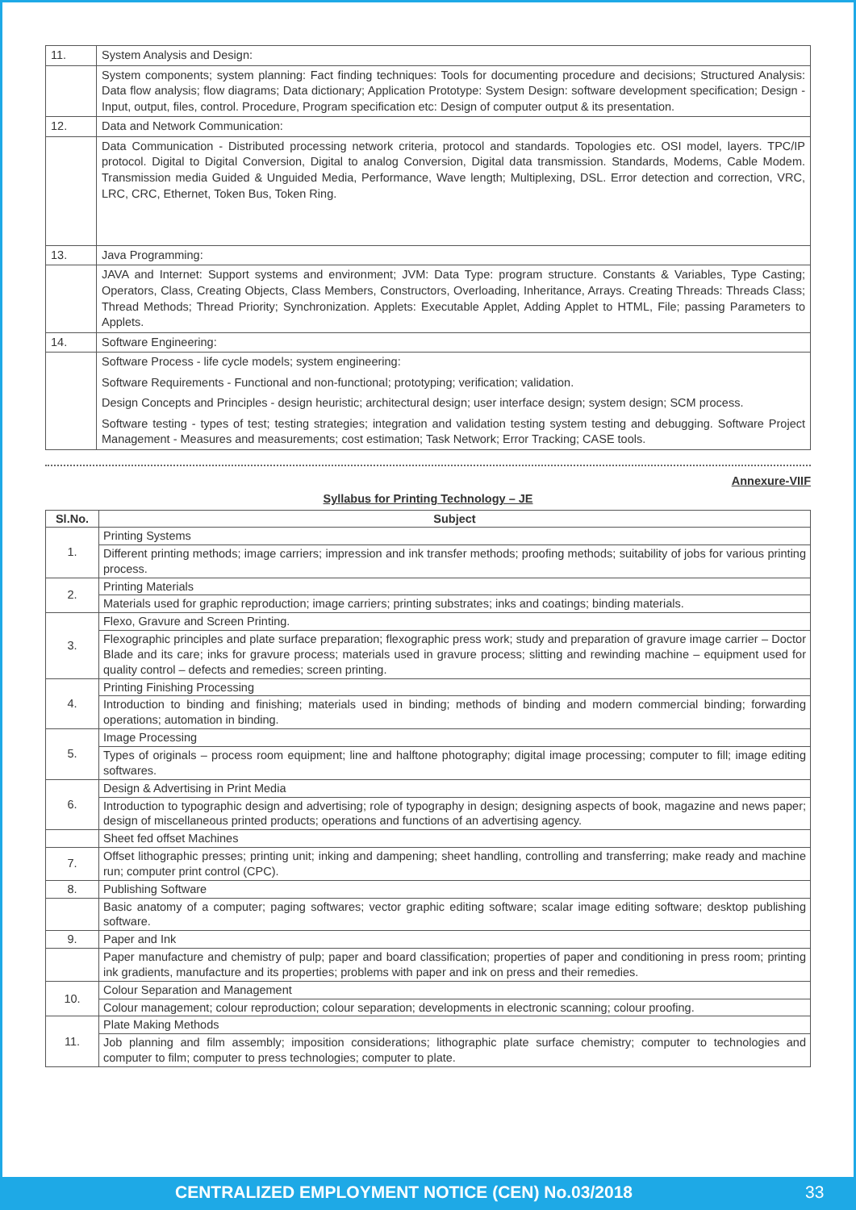| 11. | System Analysis and Design: |
| | System components; system planning: Fact finding techniques: Tools for documenting procedure and decisions; Structured Analysis: Data flow analysis; flow diagrams; Data dictionary; Application Prototype: System Design: software development specification; Design - Input, output, files, control. Procedure, Program specification etc: Design of computer output & its presentation. |
| 12. | Data and Network Communication: |
| | Data Communication - Distributed processing network criteria, protocol and standards. Topologies etc. OSI model, layers. TPC/IP protocol. Digital to Digital Conversion, Digital to analog Conversion, Digital data transmission. Standards, Modems, Cable Modem. Transmission media Guided & Unguided Media, Performance, Wave length; Multiplexing, DSL. Error detection and correction, VRC, LRC, CRC, Ethernet, Token Bus, Token Ring. |
| 13. | Java Programming: |
| | JAVA and Internet: Support systems and environment; JVM: Data Type: program structure. Constants & Variables, Type Casting; Operators, Class, Creating Objects, Class Members, Constructors, Overloading, Inheritance, Arrays. Creating Threads: Threads Class; Thread Methods; Thread Priority; Synchronization. Applets: Executable Applet, Adding Applet to HTML, File; passing Parameters to Applets. |
| 14. | Software Engineering: |
| | Software Process - life cycle models; system engineering: Software Requirements - Functional and non-functional; prototyping; verification; validation. Design Concepts and Principles - design heuristic; architectural design; user interface design; system design; SCM process. Software testing - types of test; testing strategies; integration and validation testing system testing and debugging. Software Project Management - Measures and measurements; cost estimation; Task Network; Error Tracking; CASE tools. |
Annexure-VIIF
Syllabus for Printing Technology – JE
| Sl.No. | Subject |
| --- | --- |
| 1. | Printing Systems |
| | Different printing methods; image carriers; impression and ink transfer methods; proofing methods; suitability of jobs for various printing process. |
| 2. | Printing Materials |
| | Materials used for graphic reproduction; image carriers; printing substrates; inks and coatings; binding materials. |
| 3. | Flexo, Gravure and Screen Printing. |
| | Flexographic principles and plate surface preparation; flexographic press work; study and preparation of gravure image carrier – Doctor Blade and its care; inks for gravure process; materials used in gravure process; slitting and rewinding machine – equipment used for quality control – defects and remedies; screen printing. |
| 4. | Printing Finishing Processing |
| | Introduction to binding and finishing; materials used in binding; methods of binding and modern commercial binding; forwarding operations; automation in binding. |
| 5. | Image Processing |
| | Types of originals – process room equipment; line and halftone photography; digital image processing; computer to fill; image editing softwares. |
| 6. | Design & Advertising in Print Media |
| | Introduction to typographic design and advertising; role of typography in design; designing aspects of book, magazine and news paper; design of miscellaneous printed products; operations and functions of an advertising agency. |
| | Sheet fed offset Machines |
| 7. | Offset lithographic presses; printing unit; inking and dampening; sheet handling, controlling and transferring; make ready and machine run; computer print control (CPC). |
| 8. | Publishing Software |
| | Basic anatomy of a computer; paging softwares; vector graphic editing software; scalar image editing software; desktop publishing software. |
| 9. | Paper and Ink |
| | Paper manufacture and chemistry of pulp; paper and board classification; properties of paper and conditioning in press room; printing ink gradients, manufacture and its properties; problems with paper and ink on press and their remedies. |
| 10. | Colour Separation and Management |
| | Colour management; colour reproduction; colour separation; developments in electronic scanning; colour proofing. |
| 11. | Plate Making Methods |
| | Job planning and film assembly; imposition considerations; lithographic plate surface chemistry; computer to technologies and computer to film; computer to press technologies; computer to plate. |
CENTRALIZED EMPLOYMENT NOTICE (CEN) No.03/2018 33